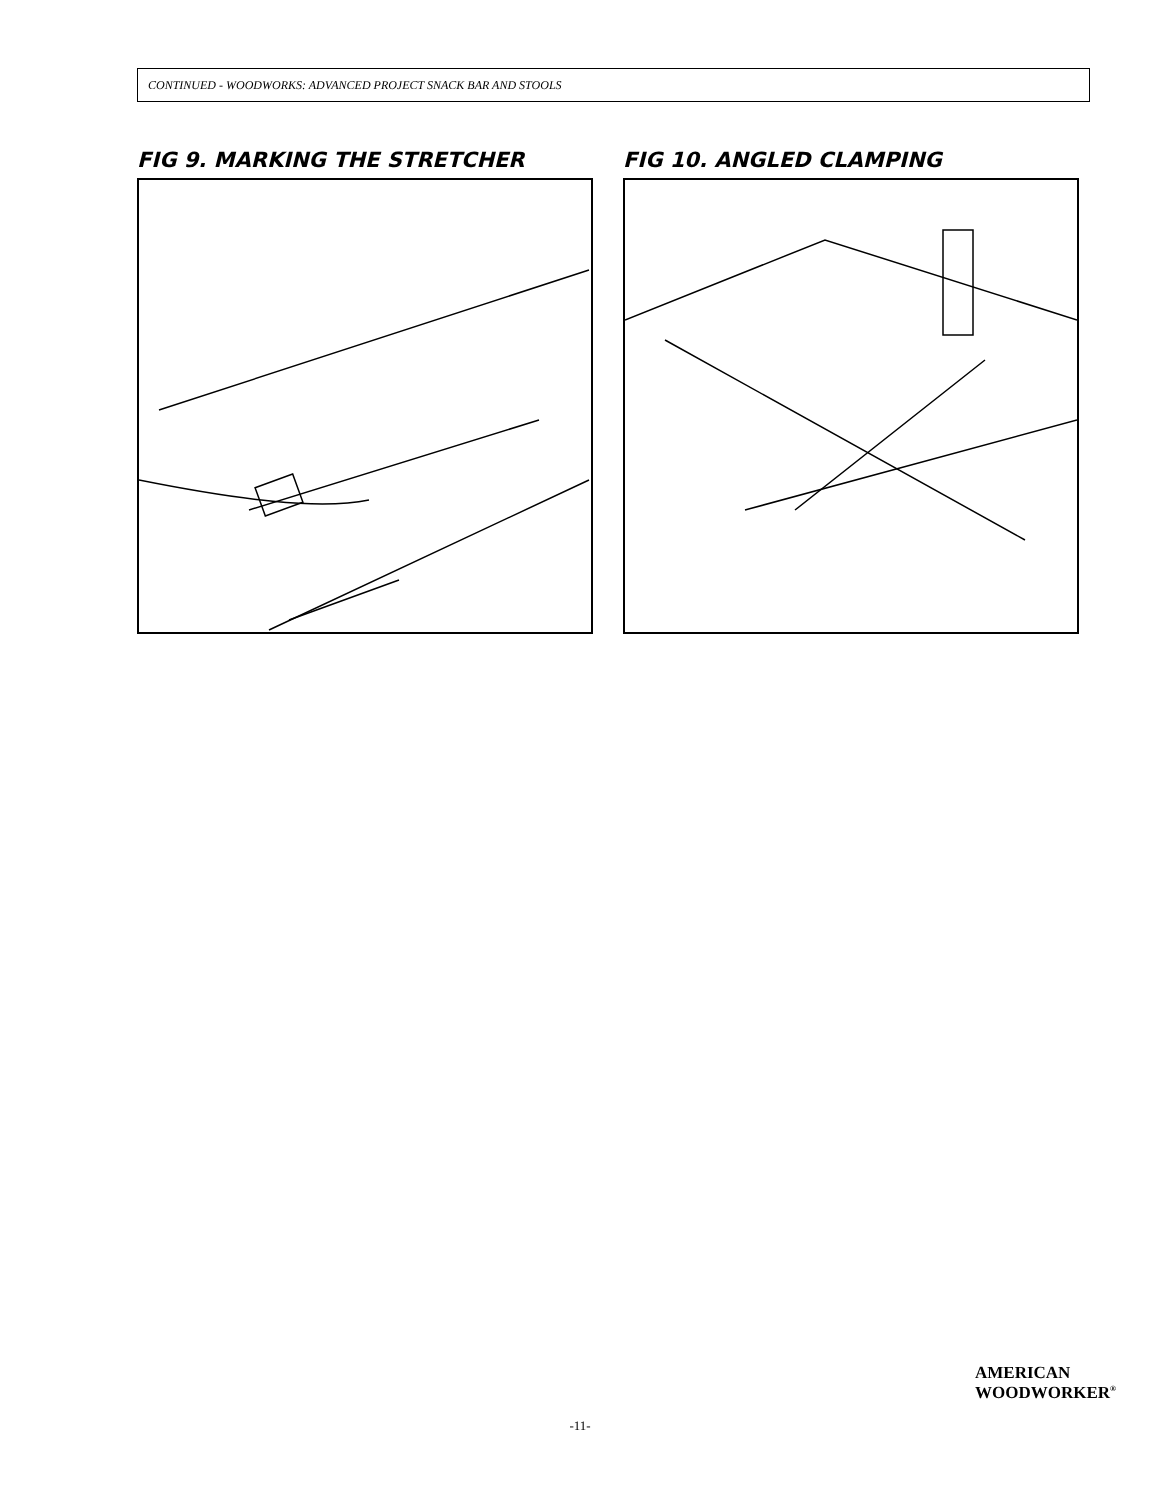CONTINUED - WOODWORKS: ADVANCED PROJECT SNACK BAR AND STOOLS
FIG 9. MARKING THE STRETCHER FIG 10. ANGLED CLAMPING
AMERICAN
WOODWORKER<sup>®</sup>
-11-